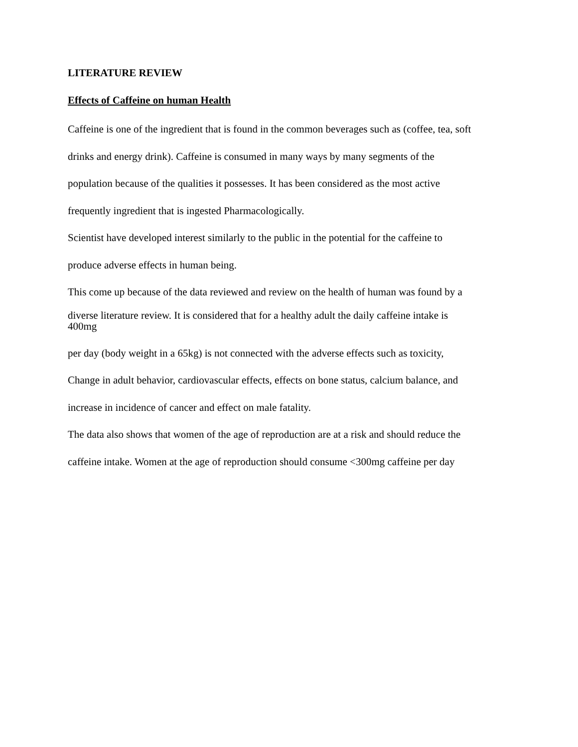LITERATURE REVIEW
Effects of Caffeine on human Health
Caffeine is one of the ingredient that is found in the common beverages such as (coffee, tea, soft
drinks and energy drink). Caffeine is consumed in many ways by many segments of the
population because of the qualities it possesses. It has been considered as the most active
frequently ingredient that is ingested Pharmacologically.
Scientist have developed interest similarly to the public in the potential for the caffeine to
produce adverse effects in human being.
This come up because of the data reviewed and review on the health of human was found by a
diverse literature review. It is considered that for a healthy adult the daily caffeine intake is
400mg
per day (body weight in a 65kg) is not connected with the adverse effects such as toxicity,
Change in adult behavior, cardiovascular effects, effects on bone status, calcium balance, and
increase in incidence of cancer and effect on male fatality.
The data also shows that women of the age of reproduction are at a risk and should reduce the
caffeine intake. Women at the age of reproduction should consume <300mg caffeine per day